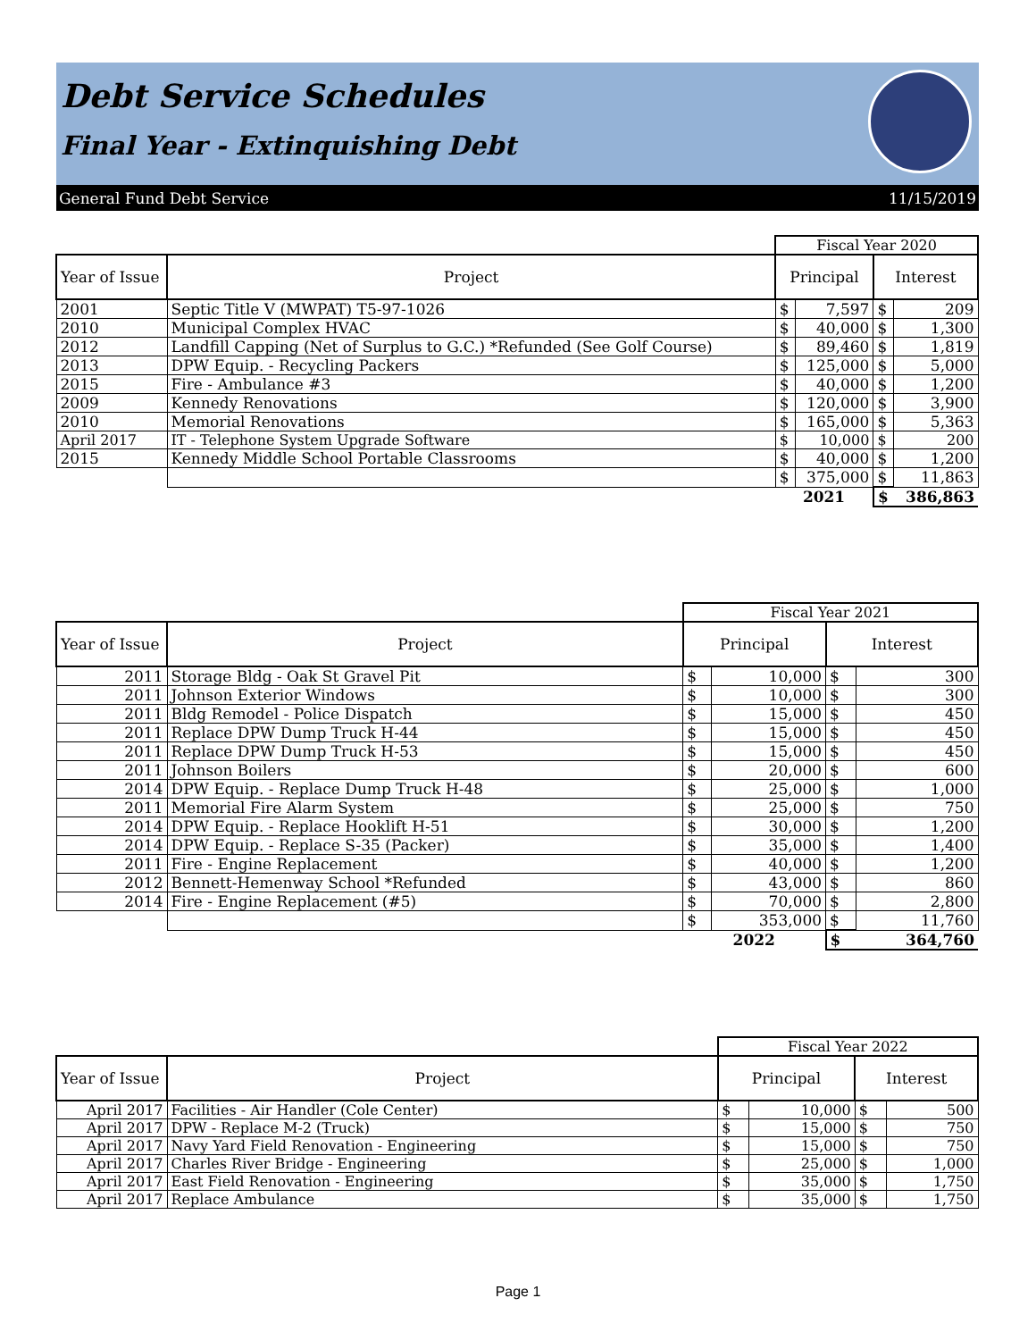Debt Service Schedules
Final Year - Extinquishing Debt
General Fund Debt Service 11/15/2019
| | | Fiscal Year 2020 | | | |
| Year of Issue | Project | Principal | | Interest | |
| 2001 | Septic Title V (MWPAT) T5-97-1026 | $ | 7,597 | $ | 209 |
| 2010 | Municipal Complex HVAC | $ | 40,000 | $ | 1,300 |
| 2012 | Landfill Capping (Net of Surplus to G.C.) *Refunded (See Golf Course) | $ | 89,460 | $ | 1,819 |
| 2013 | DPW Equip. - Recycling Packers | $ | 125,000 | $ | 5,000 |
| 2015 | Fire - Ambulance #3 | $ | 40,000 | $ | 1,200 |
| 2009 | Kennedy Renovations | $ | 120,000 | $ | 3,900 |
| 2010 | Memorial Renovations | $ | 165,000 | $ | 5,363 |
| April 2017 | IT - Telephone System Upgrade Software | $ | 10,000 | $ | 200 |
| 2015 | Kennedy Middle School Portable Classrooms | $ | 40,000 | $ | 1,200 |
| | | $ | 375,000 | $ | 11,863 |
| | | 2021 | | $ | 386,863 |
| | | Fiscal Year 2021 | | | |
| Year of Issue | Project | Principal | | Interest | |
| 2011 | Storage Bldg - Oak St Gravel Pit | $ | 10,000 | $ | 300 |
| 2011 | Johnson Exterior Windows | $ | 10,000 | $ | 300 |
| 2011 | Bldg Remodel - Police Dispatch | $ | 15,000 | $ | 450 |
| 2011 | Replace DPW Dump Truck H-44 | $ | 15,000 | $ | 450 |
| 2011 | Replace DPW Dump Truck H-53 | $ | 15,000 | $ | 450 |
| 2011 | Johnson Boilers | $ | 20,000 | $ | 600 |
| 2014 | DPW Equip. - Replace Dump Truck H-48 | $ | 25,000 | $ | 1,000 |
| 2011 | Memorial Fire Alarm System | $ | 25,000 | $ | 750 |
| 2014 | DPW Equip. - Replace Hooklift H-51 | $ | 30,000 | $ | 1,200 |
| 2014 | DPW Equip. - Replace S-35 (Packer) | $ | 35,000 | $ | 1,400 |
| 2011 | Fire - Engine Replacement | $ | 40,000 | $ | 1,200 |
| 2012 | Bennett-Hemenway School *Refunded | $ | 43,000 | $ | 860 |
| 2014 | Fire - Engine Replacement (#5) | $ | 70,000 | $ | 2,800 |
| | | $ | 353,000 | $ | 11,760 |
| | | 2022 | | $ | 364,760 |
| | | Fiscal Year 2022 | | | |
| Year of Issue | Project | Principal | | Interest | |
| April 2017 | Facilities - Air Handler (Cole Center) | $ | 10,000 | $ | 500 |
| April 2017 | DPW - Replace M-2 (Truck) | $ | 15,000 | $ | 750 |
| April 2017 | Navy Yard Field Renovation - Engineering | $ | 15,000 | $ | 750 |
| April 2017 | Charles River Bridge - Engineering | $ | 25,000 | $ | 1,000 |
| April 2017 | East Field Renovation - Engineering | $ | 35,000 | $ | 1,750 |
| April 2017 | Replace Ambulance | $ | 35,000 | $ | 1,750 |
Page 1